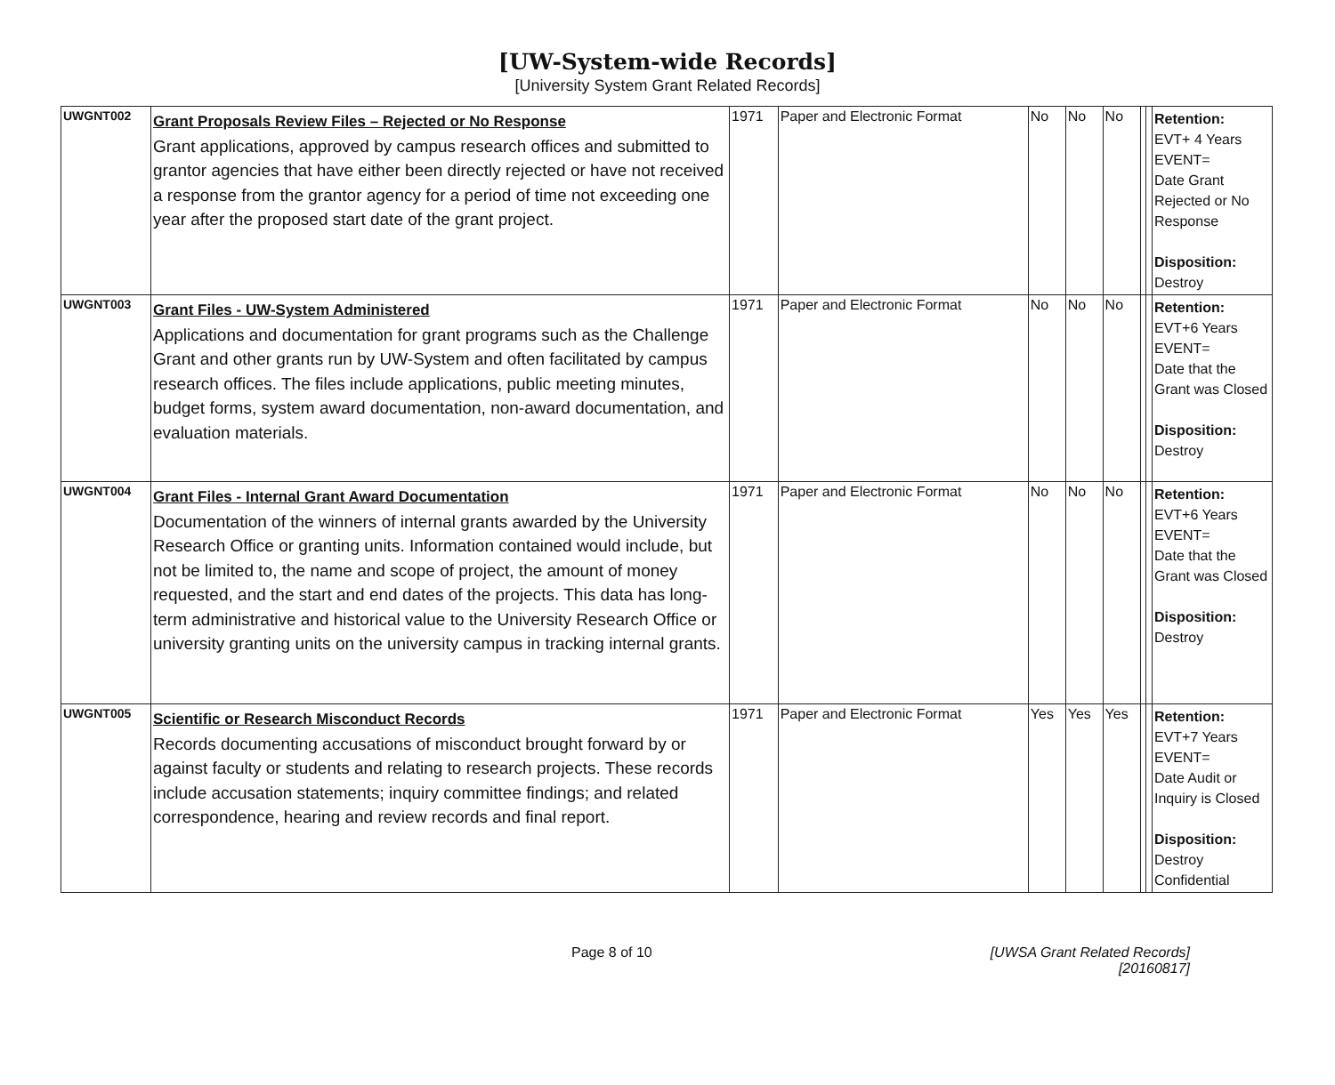[UW-System-wide Records]
[University System Grant Related Records]
| UWGNT002 | Grant Proposals Review Files – Rejected or No Response Grant applications, approved by campus research offices and submitted to grantor agencies that have either been directly rejected or have not received a response from the grantor agency for a period of time not exceeding one year after the proposed start date of the grant project. | 1971 | Paper and Electronic Format | No | No | No | | | Retention: EVT+ 4 Years EVENT= Date Grant Rejected or No Response Disposition: Destroy |
| UWGNT003 | Grant Files - UW-System Administered Applications and documentation for grant programs such as the Challenge Grant and other grants run by UW-System and often facilitated by campus research offices. The files include applications, public meeting minutes, budget forms, system award documentation, non-award documentation, and evaluation materials. | 1971 | Paper and Electronic Format | No | No | No | | | Retention: EVT+6 Years EVENT= Date that the Grant was Closed Disposition: Destroy |
| UWGNT004 | Grant Files - Internal Grant Award Documentation Documentation of the winners of internal grants awarded by the University Research Office or granting units. Information contained would include, but not be limited to, the name and scope of project, the amount of money requested, and the start and end dates of the projects. This data has long-term administrative and historical value to the University Research Office or university granting units on the university campus in tracking internal grants. | 1971 | Paper and Electronic Format | No | No | No | | | Retention: EVT+6 Years EVENT= Date that the Grant was Closed Disposition: Destroy |
| UWGNT005 | Scientific or Research Misconduct Records Records documenting accusations of misconduct brought forward by or against faculty or students and relating to research projects. These records include accusation statements; inquiry committee findings; and related correspondence, hearing and review records and final report. | 1971 | Paper and Electronic Format | Yes | Yes | Yes | | | Retention: EVT+7 Years EVENT= Date Audit or Inquiry is Closed Disposition: Destroy Confidential |
Page 8 of 10 [UWSA Grant Related Records]
[20160817]